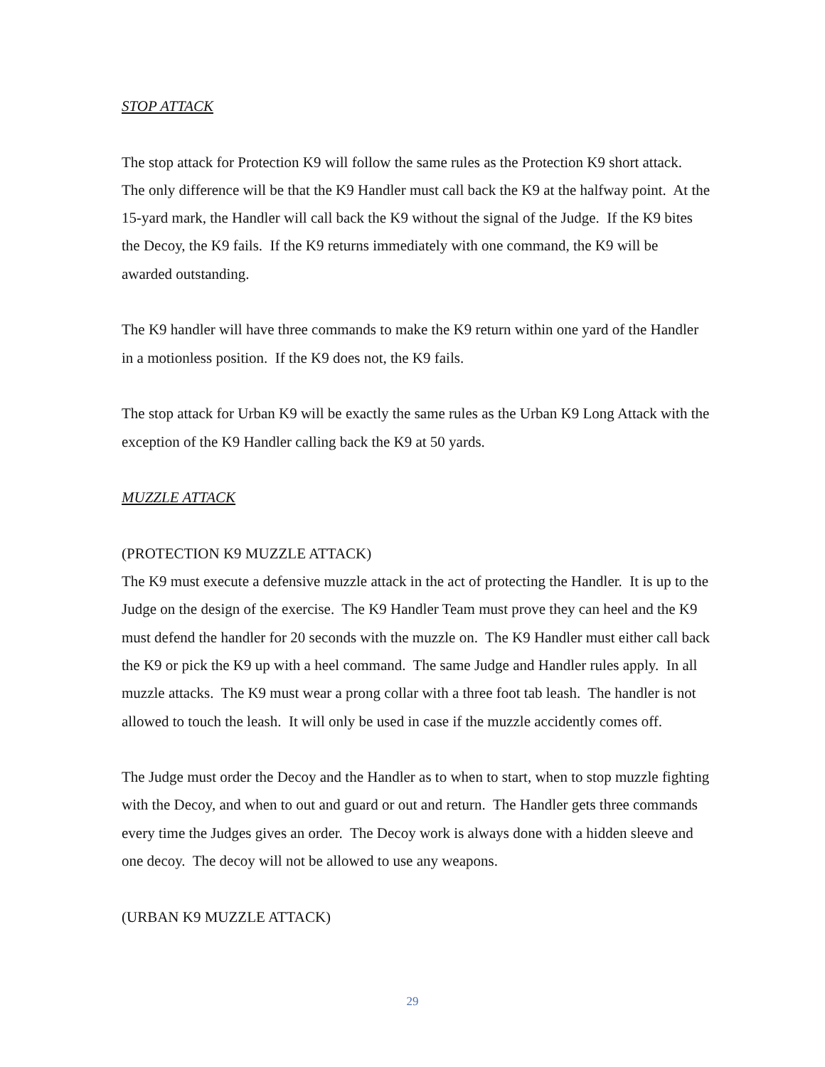STOP ATTACK
The stop attack for Protection K9 will follow the same rules as the Protection K9 short attack. The only difference will be that the K9 Handler must call back the K9 at the halfway point. At the 15-yard mark, the Handler will call back the K9 without the signal of the Judge. If the K9 bites the Decoy, the K9 fails. If the K9 returns immediately with one command, the K9 will be awarded outstanding.
The K9 handler will have three commands to make the K9 return within one yard of the Handler in a motionless position. If the K9 does not, the K9 fails.
The stop attack for Urban K9 will be exactly the same rules as the Urban K9 Long Attack with the exception of the K9 Handler calling back the K9 at 50 yards.
MUZZLE ATTACK
(PROTECTION K9 MUZZLE ATTACK)
The K9 must execute a defensive muzzle attack in the act of protecting the Handler. It is up to the Judge on the design of the exercise. The K9 Handler Team must prove they can heel and the K9 must defend the handler for 20 seconds with the muzzle on. The K9 Handler must either call back the K9 or pick the K9 up with a heel command. The same Judge and Handler rules apply. In all muzzle attacks. The K9 must wear a prong collar with a three foot tab leash. The handler is not allowed to touch the leash. It will only be used in case if the muzzle accidently comes off.
The Judge must order the Decoy and the Handler as to when to start, when to stop muzzle fighting with the Decoy, and when to out and guard or out and return. The Handler gets three commands every time the Judges gives an order. The Decoy work is always done with a hidden sleeve and one decoy. The decoy will not be allowed to use any weapons.
(URBAN K9 MUZZLE ATTACK)
29